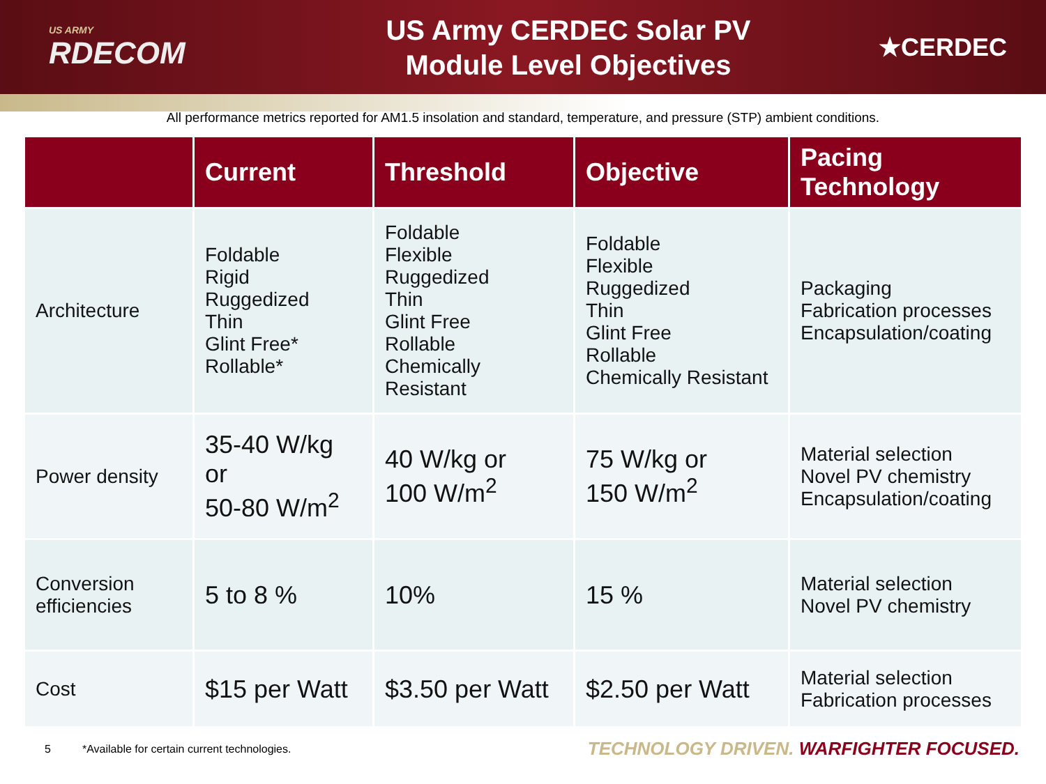US ARMY
RDECOM
US Army CERDEC Solar PV
Module Level Objectives
★CERDEC
All performance metrics reported for AM1.5 insolation and standard, temperature, and pressure (STP) ambient conditions.
| | Current | Threshold | Objective | Pacing Technology |
| --- | --- | --- | --- | --- |
| Architecture | Foldable Rigid Ruggedized Thin Glint Free* Rollable* | Foldable Flexible Ruggedized Thin Glint Free Rollable Chemically Resistant | Foldable Flexible Ruggedized Thin Glint Free Rollable Chemically Resistant | Packaging Fabrication processes Encapsulation/coating |
| Power density | 35-40 W/kg or 50-80 W/m<sup>2</sup> | 40 W/kg or 100 W/m<sup>2</sup> | 75 W/kg or 150 W/m<sup>2</sup> | Material selection Novel PV chemistry Encapsulation/coating |
| Conversion efficiencies | 5 to 8 % | 10% | 15 % | Material selection Novel PV chemistry |
| Cost | $15 per Watt | $3.50 per Watt | $2.50 per Watt | Material selection Fabrication processes |
5 *Available for certain current technologies. TECHNOLOGY DRIVEN. WARFIGHTER FOCUSED.